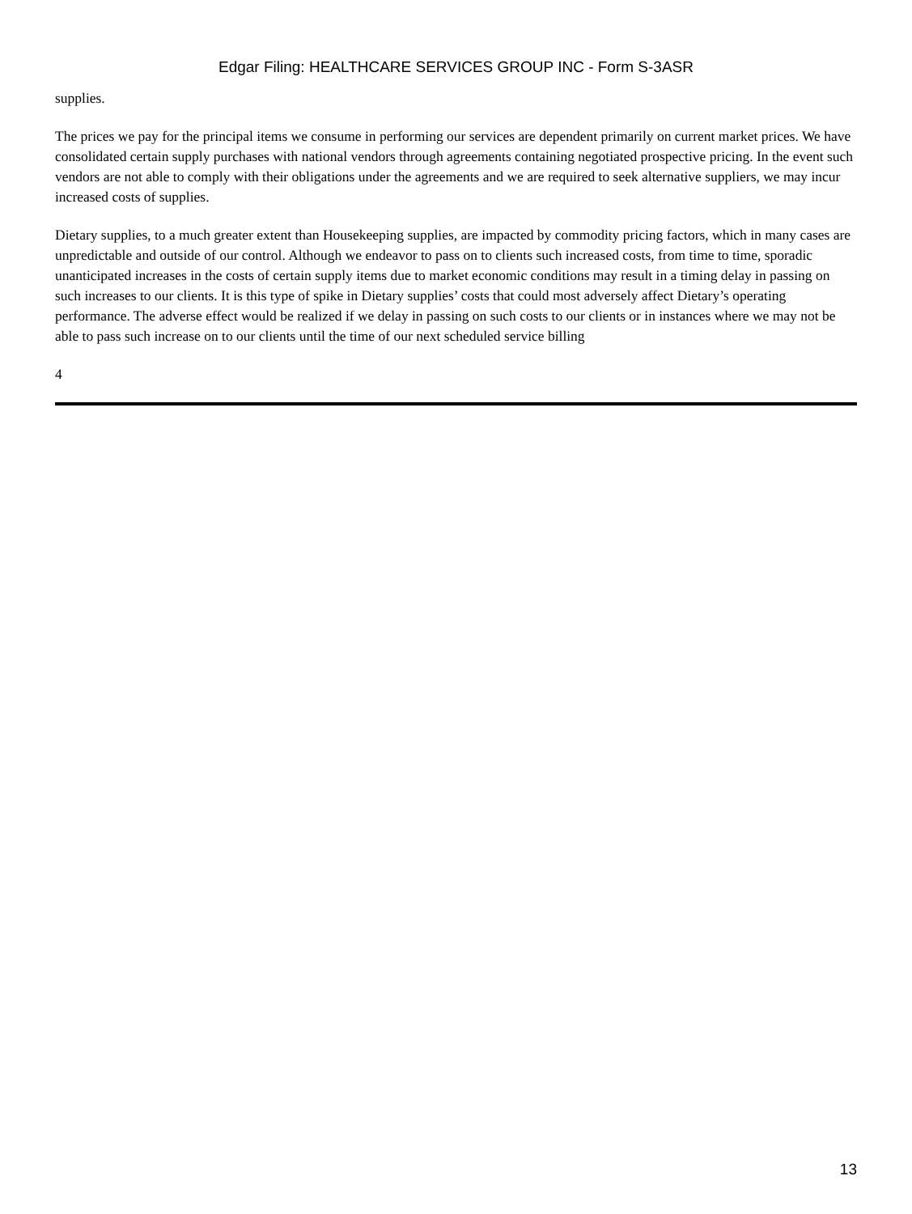Edgar Filing: HEALTHCARE SERVICES GROUP INC - Form S-3ASR
supplies.
The prices we pay for the principal items we consume in performing our services are dependent primarily on current market prices. We have consolidated certain supply purchases with national vendors through agreements containing negotiated prospective pricing. In the event such vendors are not able to comply with their obligations under the agreements and we are required to seek alternative suppliers, we may incur increased costs of supplies.
Dietary supplies, to a much greater extent than Housekeeping supplies, are impacted by commodity pricing factors, which in many cases are unpredictable and outside of our control. Although we endeavor to pass on to clients such increased costs, from time to time, sporadic unanticipated increases in the costs of certain supply items due to market economic conditions may result in a timing delay in passing on such increases to our clients. It is this type of spike in Dietary supplies’ costs that could most adversely affect Dietary’s operating performance. The adverse effect would be realized if we delay in passing on such costs to our clients or in instances where we may not be able to pass such increase on to our clients until the time of our next scheduled service billing
4
13